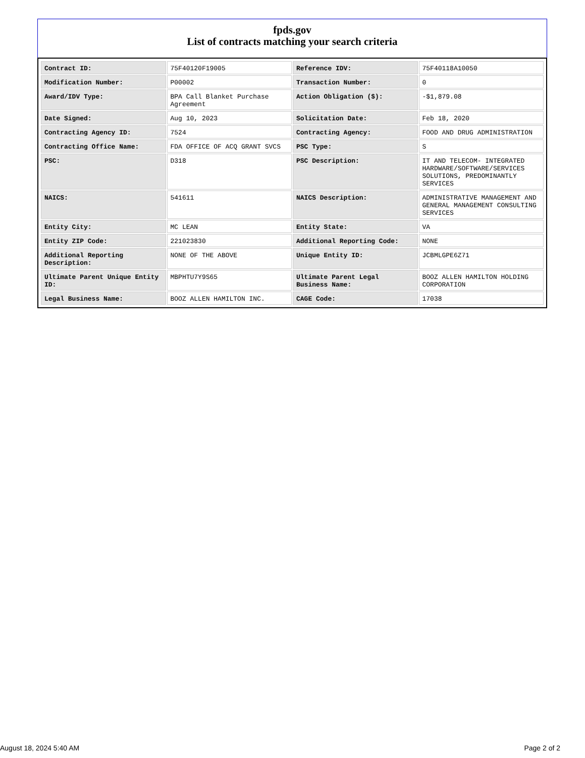fpds.gov
List of contracts matching your search criteria
| Contract ID: | 75F40120F19005 | Reference IDV: | 75F40118A10050 |
| Modification Number: | P00002 | Transaction Number: | 0 |
| Award/IDV Type: | BPA Call Blanket Purchase Agreement | Action Obligation ($): | -$1,879.08 |
| Date Signed: | Aug 10, 2023 | Solicitation Date: | Feb 18, 2020 |
| Contracting Agency ID: | 7524 | Contracting Agency: | FOOD AND DRUG ADMINISTRATION |
| Contracting Office Name: | FDA OFFICE OF ACQ GRANT SVCS | PSC Type: | S |
| PSC: | D318 | PSC Description: | IT AND TELECOM- INTEGRATED HARDWARE/SOFTWARE/SERVICES SOLUTIONS, PREDOMINANTLY SERVICES |
| NAICS: | 541611 | NAICS Description: | ADMINISTRATIVE MANAGEMENT AND GENERAL MANAGEMENT CONSULTING SERVICES |
| Entity City: | MC LEAN | Entity State: | VA |
| Entity ZIP Code: | 221023830 | Additional Reporting Code: | NONE |
| Additional Reporting Description: | NONE OF THE ABOVE | Unique Entity ID: | JCBMLGPE6Z71 |
| Ultimate Parent Unique Entity ID: | MBPHTU7Y9S65 | Ultimate Parent Legal Business Name: | BOOZ ALLEN HAMILTON HOLDING CORPORATION |
| Legal Business Name: | BOOZ ALLEN HAMILTON INC. | CAGE Code: | 17038 |
August 18, 2024 5:40 AM Page 2 of 2